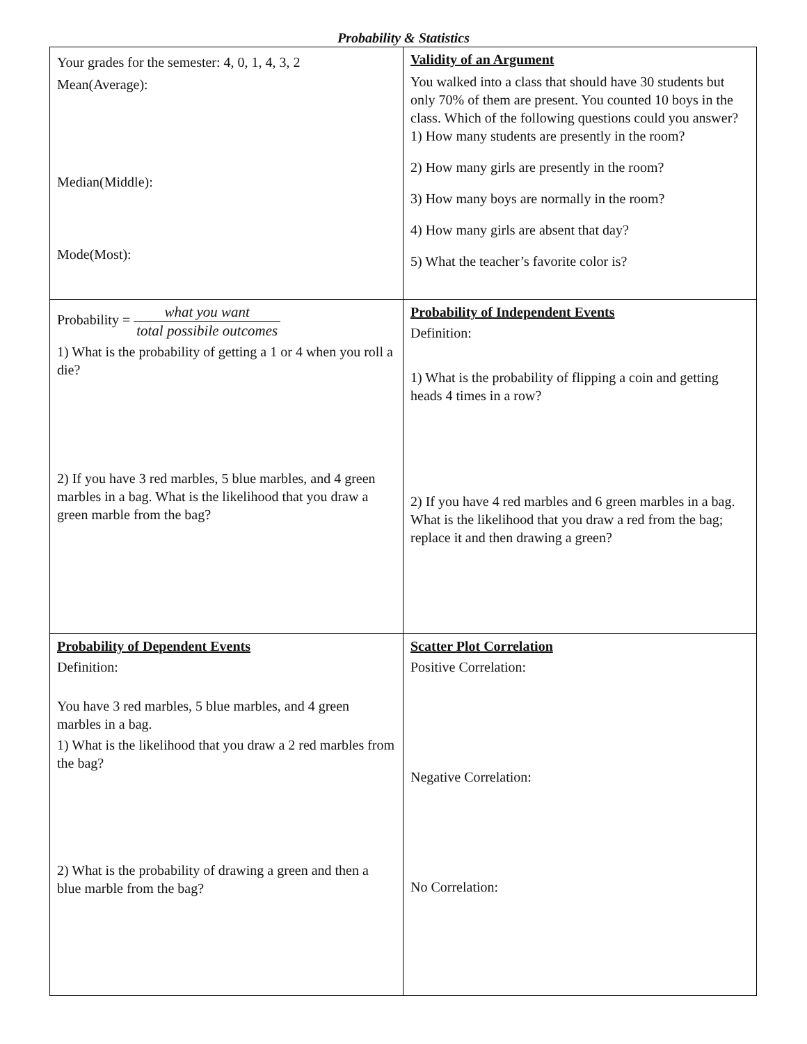Probability & Statistics
| Your grades for the semester: 4, 0, 1, 4, 3, 2 Mean(Average): Median(Middle): Mode(Most): | Validity of an Argument You walked into a class that should have 30 students but only 70% of them are present. You counted 10 boys in the class. Which of the following questions could you answer? 1) How many students are presently in the room? 2) How many girls are presently in the room? 3) How many boys are normally in the room? 4) How many girls are absent that day? 5) What the teacher’s favorite color is? |
| Probability = what you want total possibile outcomes 1) What is the probability of getting a 1 or 4 when you roll a die? 2) If you have 3 red marbles, 5 blue marbles, and 4 green marbles in a bag. What is the likelihood that you draw a green marble from the bag? | Probability of Independent Events Definition: 1) What is the probability of flipping a coin and getting heads 4 times in a row? 2) If you have 4 red marbles and 6 green marbles in a bag. What is the likelihood that you draw a red from the bag; replace it and then drawing a green? |
| Probability of Dependent Events Definition: You have 3 red marbles, 5 blue marbles, and 4 green marbles in a bag. 1) What is the likelihood that you draw a 2 red marbles from the bag? 2) What is the probability of drawing a green and then a blue marble from the bag? | Scatter Plot Correlation Positive Correlation: Negative Correlation: No Correlation: |